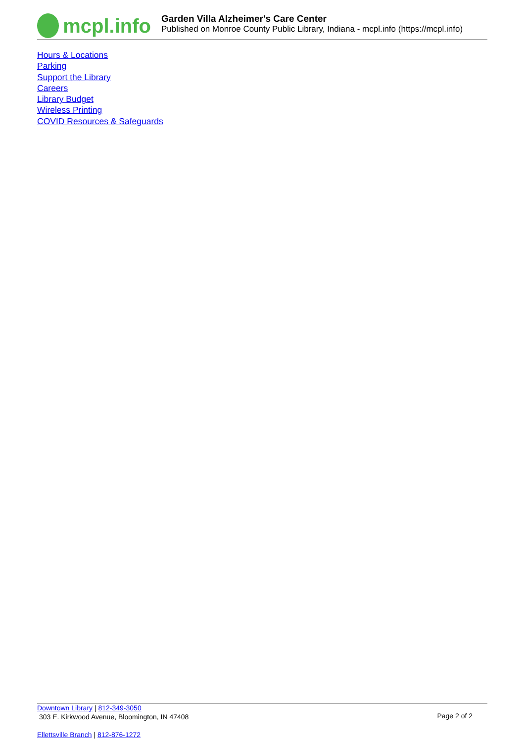mcpl.info
Garden Villa Alzheimer's Care Center
Published on Monroe County Public Library, Indiana - mcpl.info (https://mcpl.info)
Hours & Locations
Parking
Support the Library
Careers
Library Budget
Wireless Printing
COVID Resources & Safeguards
Downtown Library | 812-349-3050
303 E. Kirkwood Avenue, Bloomington, IN 47408
Ellettsville Branch | 812-876-1272
Page 2 of 2